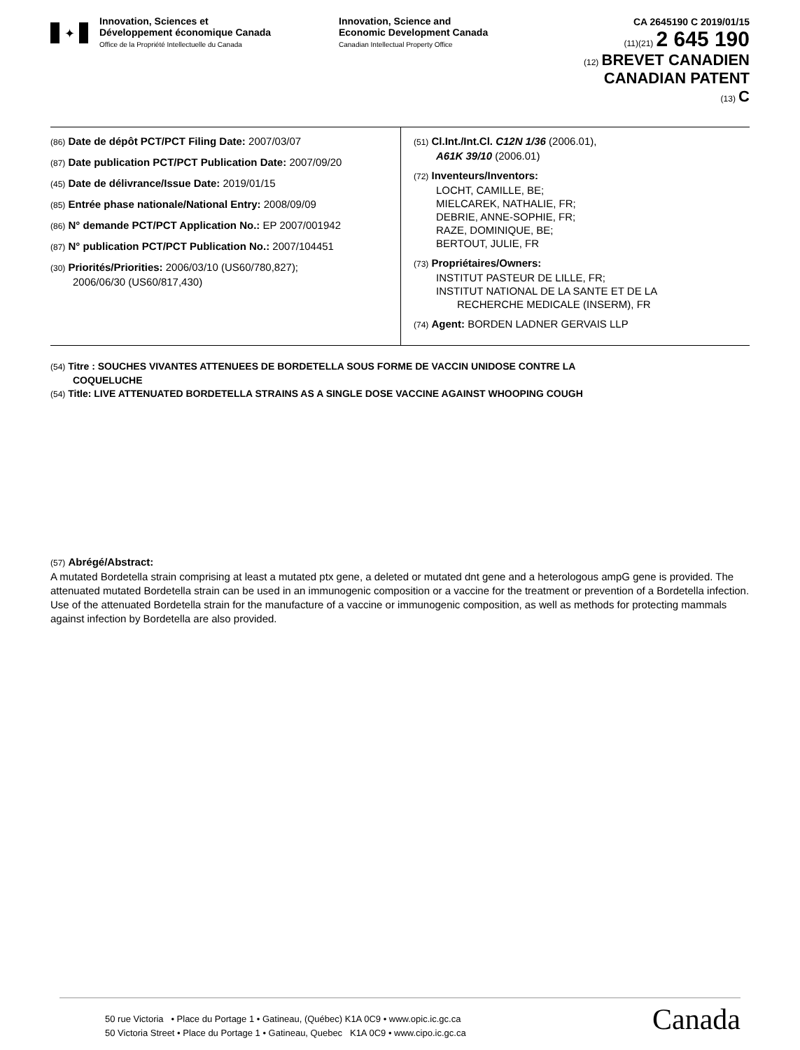✦
Innovation, Sciences et
Développement économique Canada
Office de la Propriété Intellectuelle du Canada
Innovation, Science and
Economic Development Canada
Canadian Intellectual Property Office
CA 2645190 C 2019/01/15
(11)(21) 2 645 190
(12) BREVET CANADIEN
CANADIAN PATENT
(13) C
(86) Date de dépôt PCT/PCT Filing Date: 2007/03/07
(87) Date publication PCT/PCT Publication Date: 2007/09/20
(45) Date de délivrance/Issue Date: 2019/01/15
(85) Entrée phase nationale/National Entry: 2008/09/09
(86) N° demande PCT/PCT Application No.: EP 2007/001942
(87) N° publication PCT/PCT Publication No.: 2007/104451
(30) Priorités/Priorities: 2006/03/10 (US60/780,827);
2006/06/30 (US60/817,430)
(51) Cl.Int./Int.Cl. C12N 1/36 (2006.01),
A61K 39/10 (2006.01)
(72) Inventeurs/Inventors:
LOCHT, CAMILLE, BE;
MIELCAREK, NATHALIE, FR;
DEBRIE, ANNE-SOPHIE, FR;
RAZE, DOMINIQUE, BE;
BERTOUT, JULIE, FR
(73) Propriétaires/Owners:
INSTITUT PASTEUR DE LILLE, FR;
INSTITUT NATIONAL DE LA SANTE ET DE LA
RECHERCHE MEDICALE (INSERM), FR
(74) Agent: BORDEN LADNER GERVAIS LLP
(54) Titre : SOUCHES VIVANTES ATTENUEES DE BORDETELLA SOUS FORME DE VACCIN UNIDOSE CONTRE LA
COQUELUCHE
(54) Title: LIVE ATTENUATED BORDETELLA STRAINS AS A SINGLE DOSE VACCINE AGAINST WHOOPING COUGH
(57) Abrégé/Abstract:
A mutated Bordetella strain comprising at least a mutated ptx gene, a deleted or mutated dnt gene and a heterologous ampG gene is provided. The attenuated mutated Bordetella strain can be used in an immunogenic composition or a vaccine for the treatment or prevention of a Bordetella infection. Use of the attenuated Bordetella strain for the manufacture of a vaccine or immunogenic composition, as well as methods for protecting mammals against infection by Bordetella are also provided.
50 rue Victoria • Place du Portage 1 • Gatineau, (Québec) K1A 0C9 • www.opic.ic.gc.ca
50 Victoria Street • Place du Portage 1 • Gatineau, Quebec K1A 0C9 • www.cipo.ic.gc.ca
Canada